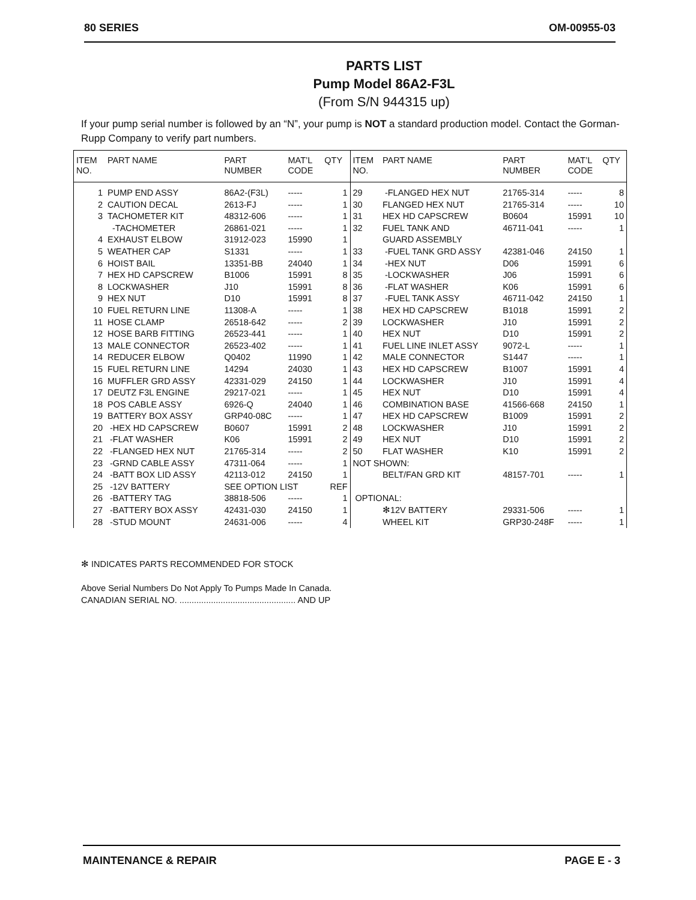80 SERIES OM-00955-03
PARTS LIST
Pump Model 86A2-F3L
(From S/N 944315 up)
If your pump serial number is followed by an “N”, your pump is NOT a standard production model. Contact the Gorman-Rupp Company to verify part numbers.
| ITEM NO. | PART NAME | PART NUMBER | MAT’L CODE | QTY |
| --- | --- | --- | --- | --- |
| 1 | PUMP END ASSY | 86A2-(F3L) | ----- | 1 |
| 2 | CAUTION DECAL | 2613-FJ | ----- | 1 |
| 3 | TACHOMETER KIT | 48312-606 | ----- | 1 |
| | -TACHOMETER | 26861-021 | ----- | 1 |
| 4 | EXHAUST ELBOW | 31912-023 | 15990 | 1 |
| 5 | WEATHER CAP | S1331 | ----- | 1 |
| 6 | HOIST BAIL | 13351-BB | 24040 | 1 |
| 7 | HEX HD CAPSCREW | B1006 | 15991 | 8 |
| 8 | LOCKWASHER | J10 | 15991 | 8 |
| 9 | HEX NUT | D10 | 15991 | 8 |
| 10 | FUEL RETURN LINE | 11308-A | ----- | 1 |
| 11 | HOSE CLAMP | 26518-642 | ----- | 2 |
| 12 | HOSE BARB FITTING | 26523-441 | ----- | 1 |
| 13 | MALE CONNECTOR | 26523-402 | ----- | 1 |
| 14 | REDUCER ELBOW | Q0402 | 11990 | 1 |
| 15 | FUEL RETURN LINE | 14294 | 24030 | 1 |
| 16 | MUFFLER GRD ASSY | 42331-029 | 24150 | 1 |
| 17 | DEUTZ F3L ENGINE | 29217-021 | ----- | 1 |
| 18 | POS CABLE ASSY | 6926-Q | 24040 | 1 |
| 19 | BATTERY BOX ASSY | GRP40-08C | ----- | 1 |
| 20 | -HEX HD CAPSCREW | B0607 | 15991 | 2 |
| 21 | -FLAT WASHER | K06 | 15991 | 2 |
| 22 | -FLANGED HEX NUT | 21765-314 | ----- | 2 |
| 23 | -GRND CABLE ASSY | 47311-064 | ----- | 1 |
| 24 | -BATT BOX LID ASSY | 42113-012 | 24150 | 1 |
| 25 | -12V BATTERY | SEE OPTION LIST | | REF |
| 26 | -BATTERY TAG | 38818-506 | ----- | 1 |
| 27 | -BATTERY BOX ASSY | 42431-030 | 24150 | 1 |
| 28 | -STUD MOUNT | 24631-006 | ----- | 4 |
| ITEM NO. | PART NAME | PART NUMBER | MAT’L CODE | QTY |
| --- | --- | --- | --- | --- |
| 29 | -FLANGED HEX NUT | 21765-314 | ----- | 8 |
| 30 | FLANGED HEX NUT | 21765-314 | ----- | 10 |
| 31 | HEX HD CAPSCREW | B0604 | 15991 | 10 |
| 32 | FUEL TANK AND | 46711-041 | ----- | 1 |
| | GUARD ASSEMBLY | | | |
| 33 | -FUEL TANK GRD ASSY | 42381-046 | 24150 | 1 |
| 34 | -HEX NUT | D06 | 15991 | 6 |
| 35 | -LOCKWASHER | J06 | 15991 | 6 |
| 36 | -FLAT WASHER | K06 | 15991 | 6 |
| 37 | -FUEL TANK ASSY | 46711-042 | 24150 | 1 |
| 38 | HEX HD CAPSCREW | B1018 | 15991 | 2 |
| 39 | LOCKWASHER | J10 | 15991 | 2 |
| 40 | HEX NUT | D10 | 15991 | 2 |
| 41 | FUEL LINE INLET ASSY | 9072-L | ----- | 1 |
| 42 | MALE CONNECTOR | S1447 | ----- | 1 |
| 43 | HEX HD CAPSCREW | B1007 | 15991 | 4 |
| 44 | LOCKWASHER | J10 | 15991 | 4 |
| 45 | HEX NUT | D10 | 15991 | 4 |
| 46 | COMBINATION BASE | 41566-668 | 24150 | 1 |
| 47 | HEX HD CAPSCREW | B1009 | 15991 | 2 |
| 48 | LOCKWASHER | J10 | 15991 | 2 |
| 49 | HEX NUT | D10 | 15991 | 2 |
| 50 | FLAT WASHER | K10 | 15991 | 2 |
| NOT SHOWN: | | | | |
| | BELT/FAN GRD KIT | 48157-701 | ----- | 1 |
| OPTIONAL: | | | | |
| | ✻12V BATTERY | 29331-506 | ----- | 1 |
| | WHEEL KIT | GRP30-248F | ----- | 1 |
✻ INDICATES PARTS RECOMMENDED FOR STOCK
Above Serial Numbers Do Not Apply To Pumps Made In Canada.
CANADIAN SERIAL NO. ................................................ AND UP
MAINTENANCE & REPAIR PAGE E - 3